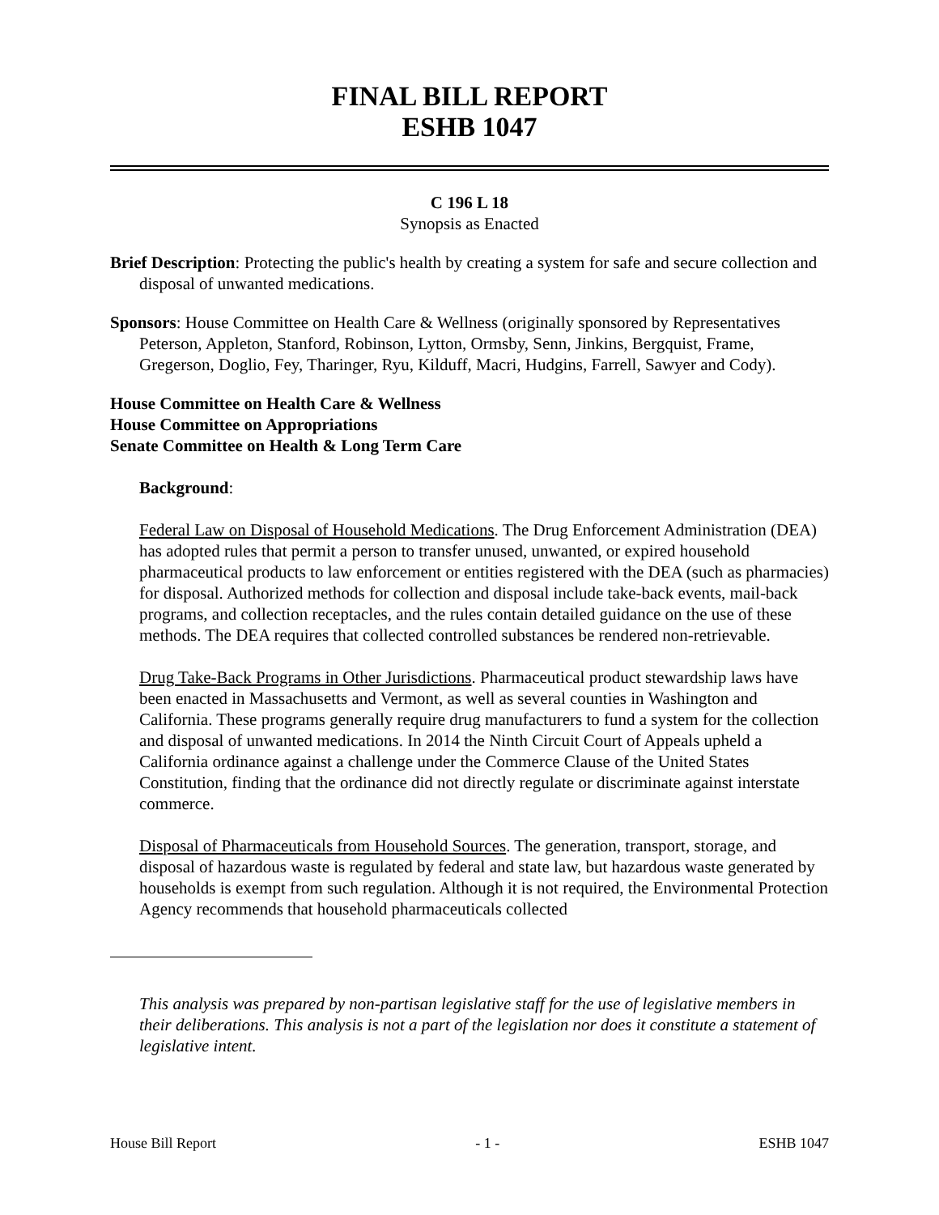FINAL BILL REPORT
ESHB 1047
C 196 L 18
Synopsis as Enacted
Brief Description: Protecting the public's health by creating a system for safe and secure collection and disposal of unwanted medications.
Sponsors: House Committee on Health Care & Wellness (originally sponsored by Representatives Peterson, Appleton, Stanford, Robinson, Lytton, Ormsby, Senn, Jinkins, Bergquist, Frame, Gregerson, Doglio, Fey, Tharinger, Ryu, Kilduff, Macri, Hudgins, Farrell, Sawyer and Cody).
House Committee on Health Care & Wellness
House Committee on Appropriations
Senate Committee on Health & Long Term Care
Background:
Federal Law on Disposal of Household Medications. The Drug Enforcement Administration (DEA) has adopted rules that permit a person to transfer unused, unwanted, or expired household pharmaceutical products to law enforcement or entities registered with the DEA (such as pharmacies) for disposal. Authorized methods for collection and disposal include take-back events, mail-back programs, and collection receptacles, and the rules contain detailed guidance on the use of these methods. The DEA requires that collected controlled substances be rendered non-retrievable.
Drug Take-Back Programs in Other Jurisdictions. Pharmaceutical product stewardship laws have been enacted in Massachusetts and Vermont, as well as several counties in Washington and California. These programs generally require drug manufacturers to fund a system for the collection and disposal of unwanted medications. In 2014 the Ninth Circuit Court of Appeals upheld a California ordinance against a challenge under the Commerce Clause of the United States Constitution, finding that the ordinance did not directly regulate or discriminate against interstate commerce.
Disposal of Pharmaceuticals from Household Sources. The generation, transport, storage, and disposal of hazardous waste is regulated by federal and state law, but hazardous waste generated by households is exempt from such regulation. Although it is not required, the Environmental Protection Agency recommends that household pharmaceuticals collected
This analysis was prepared by non-partisan legislative staff for the use of legislative members in their deliberations. This analysis is not a part of the legislation nor does it constitute a statement of legislative intent.
House Bill Report - 1 - ESHB 1047